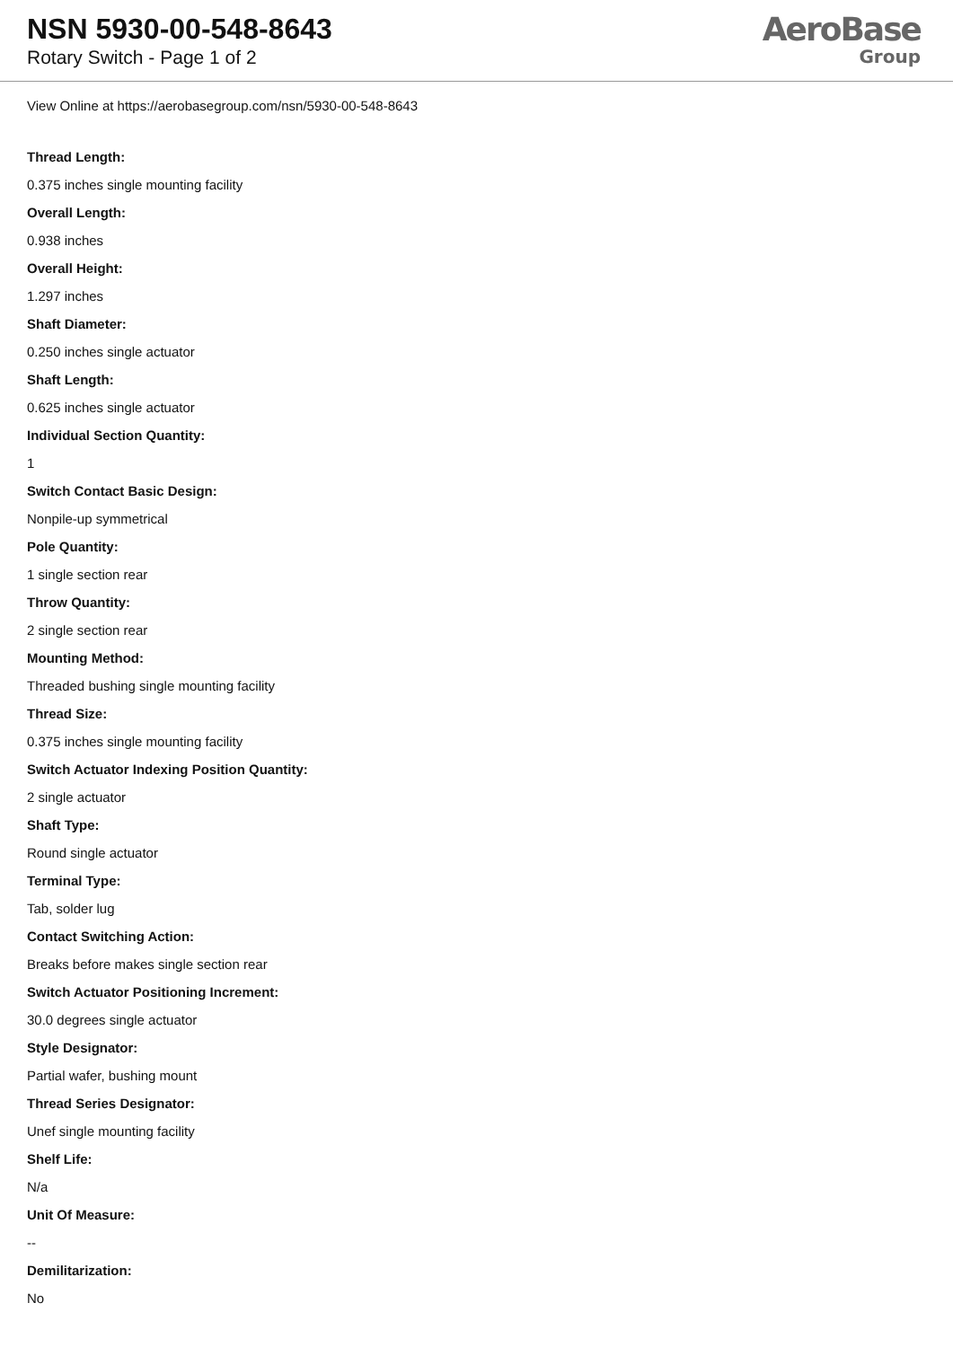NSN 5930-00-548-8643
Rotary Switch - Page 1 of 2
AeroBase
Group
View Online at https://aerobasegroup.com/nsn/5930-00-548-8643
Thread Length:
0.375 inches single mounting facility
Overall Length:
0.938 inches
Overall Height:
1.297 inches
Shaft Diameter:
0.250 inches single actuator
Shaft Length:
0.625 inches single actuator
Individual Section Quantity:
1
Switch Contact Basic Design:
Nonpile-up symmetrical
Pole Quantity:
1 single section rear
Throw Quantity:
2 single section rear
Mounting Method:
Threaded bushing single mounting facility
Thread Size:
0.375 inches single mounting facility
Switch Actuator Indexing Position Quantity:
2 single actuator
Shaft Type:
Round single actuator
Terminal Type:
Tab, solder lug
Contact Switching Action:
Breaks before makes single section rear
Switch Actuator Positioning Increment:
30.0 degrees single actuator
Style Designator:
Partial wafer, bushing mount
Thread Series Designator:
Unef single mounting facility
Shelf Life:
N/a
Unit Of Measure:
--
Demilitarization:
No